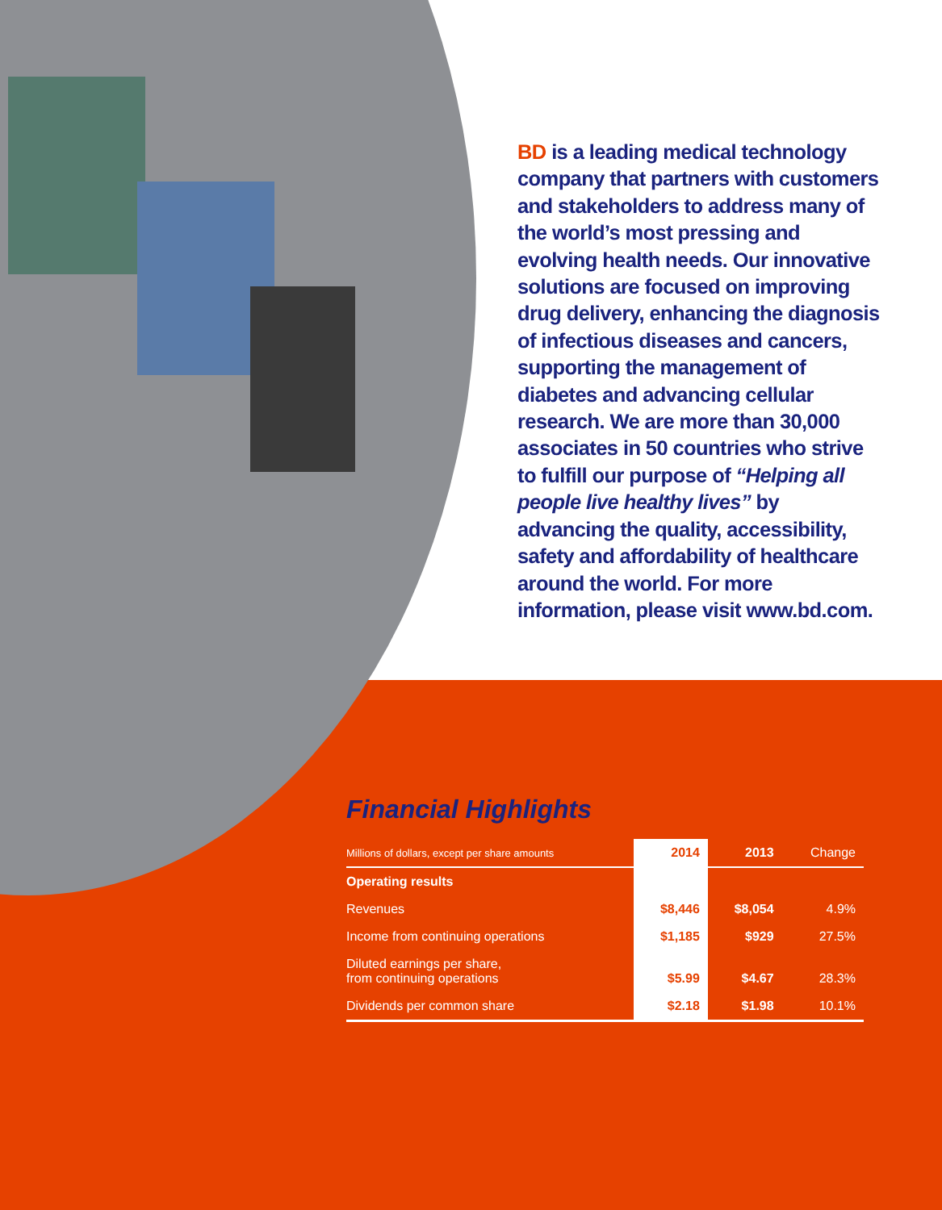BD is a leading medical technology company that partners with customers and stakeholders to address many of the world’s most pressing and evolving health needs. Our innovative solutions are focused on improving drug delivery, enhancing the diagnosis of infectious diseases and cancers, supporting the management of diabetes and advancing cellular research. We are more than 30,000 associates in 50 countries who strive to fulfill our purpose of “Helping all people live healthy lives” by advancing the quality, accessibility, safety and affordability of healthcare around the world. For more information, please visit www.bd.com.
Financial Highlights
| Millions of dollars, except per share amounts | 2014 | 2013 | Change |
| --- | --- | --- | --- |
| Operating results | | | |
| Revenues | $8,446 | $8,054 | 4.9% |
| Income from continuing operations | $1,185 | $929 | 27.5% |
| Diluted earnings per share, from continuing operations | $5.99 | $4.67 | 28.3% |
| Dividends per common share | $2.18 | $1.98 | 10.1% |